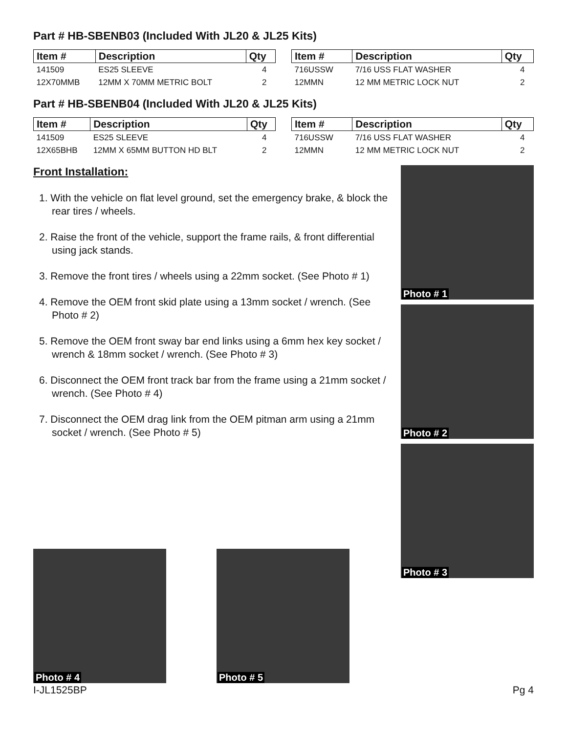Part # HB-SBENB03 (Included With JL20 & JL25 Kits)
| Item # | Description | Qty |
| --- | --- | --- |
| 141509 | ES25 SLEEVE | 4 |
| 12X70MMB | 12MM X 70MM METRIC BOLT | 2 |
| Item # | Description | Qty |
| --- | --- | --- |
| 716USSW | 7/16 USS FLAT WASHER | 4 |
| 12MMN | 12 MM METRIC LOCK NUT | 2 |
Part # HB-SBENB04 (Included With JL20 & JL25 Kits)
| Item # | Description | Qty |
| --- | --- | --- |
| 141509 | ES25 SLEEVE | 4 |
| 12X65BHB | 12MM X 65MM BUTTON HD BLT | 2 |
| Item # | Description | Qty |
| --- | --- | --- |
| 716USSW | 7/16 USS FLAT WASHER | 4 |
| 12MMN | 12 MM METRIC LOCK NUT | 2 |
Front Installation:
1. With the vehicle on flat level ground, set the emergency brake, & block the rear tires / wheels.
2. Raise the front of the vehicle, support the frame rails, & front differential using jack stands.
3. Remove the front tires / wheels using a 22mm socket. (See Photo # 1)
4. Remove the OEM front skid plate using a 13mm socket / wrench. (See Photo # 2)
5. Remove the OEM front sway bar end links using a 6mm hex key socket / wrench & 18mm socket / wrench. (See Photo # 3)
6. Disconnect the OEM front track bar from the frame using a 21mm socket / wrench. (See Photo # 4)
7. Disconnect the OEM drag link from the OEM pitman arm using a 21mm socket / wrench. (See Photo # 5)
Photo # 1
Photo # 2
Photo # 3
Photo # 4
Photo # 5
I-JL1525BP Pg 4